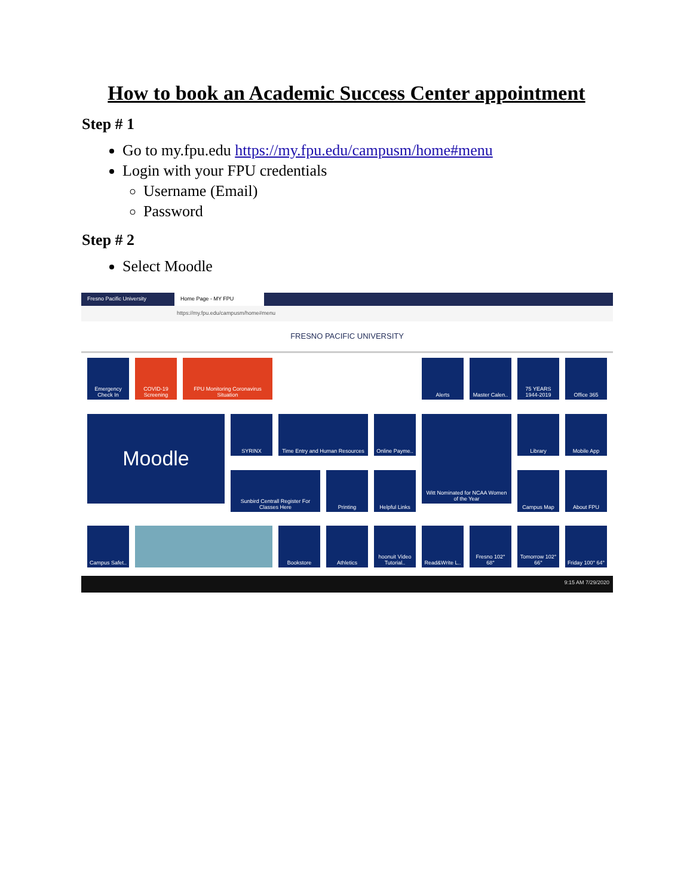How to book an Academic Success Center appointment
Step # 1
Go to my.fpu.edu https://my.fpu.edu/campusm/home#menu
Login with your FPU credentials
Username (Email)
Password
Step # 2
Select Moodle
Fresno Pacific University
Home Page - MY FPU
https://my.fpu.edu/campusm/home#menu
FRESNO PACIFIC UNIVERSITY
Emergency Check In
COVID-19 Screening
FPU Monitoring Coronavirus Situation
Alerts
Master Calen..
75 YEARS 1944-2019
Office 365
Moodle
SYRINX
Time Entry and Human Resources
Online Payme..
Witt Nominated for NCAA Women of the Year
Library
Mobile App
Sunbird Centrall Register For Classes Here
Printing
Helpful Links
Campus Map
About FPU
Campus Safet..
Bookstore
Athletics
hoonuit Video Tutorial..
Read&Write L..
Fresno 102° 68°
Tomorrow 102° 66°
Friday 100° 64°
9:15 AM 7/29/2020